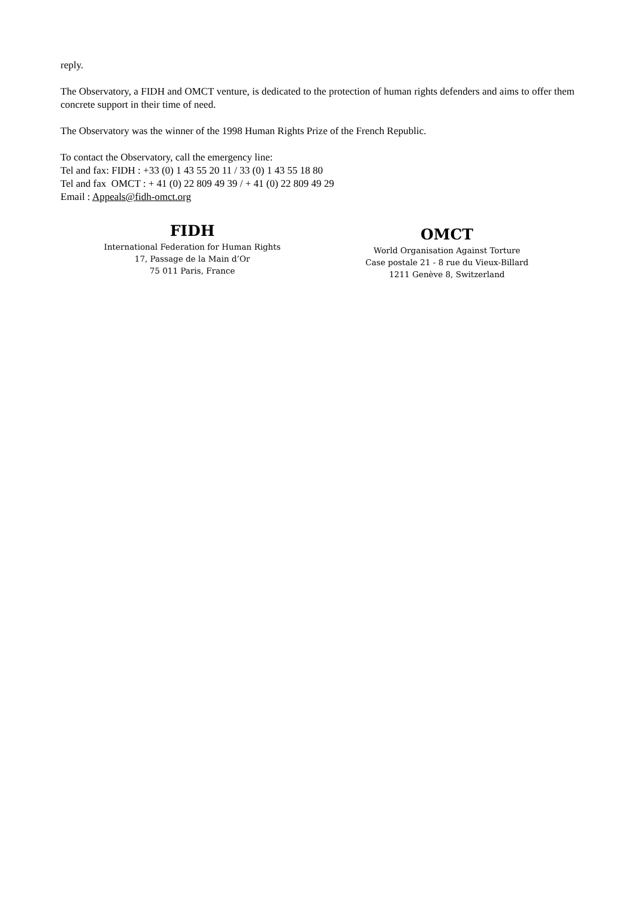reply.
The Observatory, a FIDH and OMCT venture, is dedicated to the protection of human rights defenders and aims to offer them concrete support in their time of need.
The Observatory was the winner of the 1998 Human Rights Prize of the French Republic.
To contact the Observatory, call the emergency line:
Tel and fax: FIDH : +33 (0) 1 43 55 20 11 / 33 (0) 1 43 55 18 80
Tel and fax OMCT : + 41 (0) 22 809 49 39 / + 41 (0) 22 809 49 29
Email : Appeals@fidh-omct.org
FIDH
International Federation for Human Rights
17, Passage de la Main d’Or
75 011 Paris, France
OMCT
World Organisation Against Torture
Case postale 21 - 8 rue du Vieux-Billard
1211 Genève 8, Switzerland